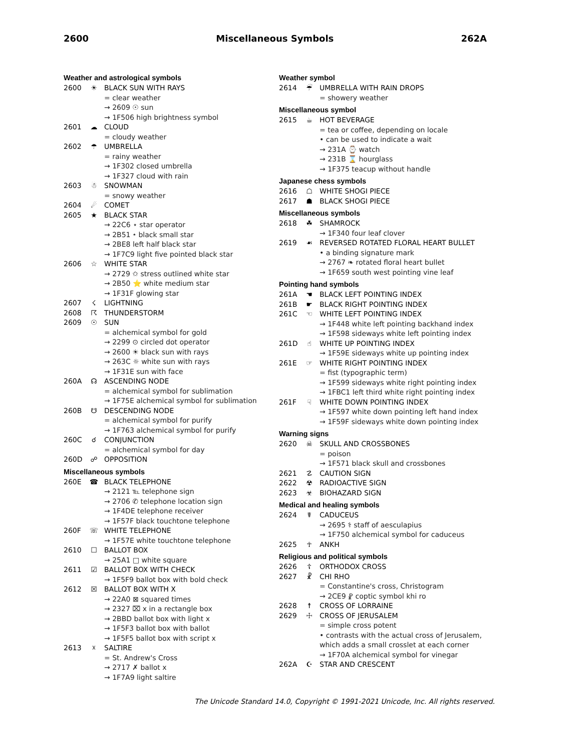2600 Miscellaneous Symbols 262A
Weather and astrological symbols
2600 ☀ BLACK SUN WITH RAYS
= clear weather
→ 2609 ☉ sun
→ 1F506 high brightness symbol
2601 ☁ CLOUD
= cloudy weather
2602 ☂ UMBRELLA
= rainy weather
→ 1F302 closed umbrella
→ 1F327 cloud with rain
2603 ☃ SNOWMAN
= snowy weather
2604 ☄ COMET
2605 ★ BLACK STAR
→ 22C6 ⋆ star operator
→ 2B51 ⭑ black small star
→ 2BE8 left half black star
→ 1F7C9 light five pointed black star
2606 ☆ WHITE STAR
→ 2729 ✩ stress outlined white star
→ 2B50 ⭐ white medium star
→ 1F31F glowing star
2607 ☇ LIGHTNING
2608 ☈ THUNDERSTORM
2609 ☉ SUN
= alchemical symbol for gold
→ 2299 ⊙ circled dot operator
→ 2600 ☀ black sun with rays
→ 263C ☼ white sun with rays
→ 1F31E sun with face
260A ☊ ASCENDING NODE
= alchemical symbol for sublimation
→ 1F75E alchemical symbol for sublimation
260B ☋ DESCENDING NODE
= alchemical symbol for purify
→ 1F763 alchemical symbol for purify
260C ☌ CONJUNCTION
= alchemical symbol for day
260D ☍ OPPOSITION
Miscellaneous symbols
260E ☎ BLACK TELEPHONE
→ 2121 ℡ telephone sign
→ 2706 ✆ telephone location sign
→ 1F4DE telephone receiver
→ 1F57F black touchtone telephone
260F ☏ WHITE TELEPHONE
→ 1F57E white touchtone telephone
2610 ☐ BALLOT BOX
→ 25A1 □ white square
2611 ☑ BALLOT BOX WITH CHECK
→ 1F5F9 ballot box with bold check
2612 ☒ BALLOT BOX WITH X
→ 22A0 ⊠ squared times
→ 2327 ⌧ x in a rectangle box
→ 2BBD ballot box with light x
→ 1F5F3 ballot box with ballot
→ 1F5F5 ballot box with script x
2613 ☓ SALTIRE
= St. Andrew's Cross
→ 2717 ✗ ballot x
→ 1F7A9 light saltire
Weather symbol
2614 ☔ UMBRELLA WITH RAIN DROPS
= showery weather
Miscellaneous symbol
2615 ☕ HOT BEVERAGE
= tea or coffee, depending on locale
• can be used to indicate a wait
→ 231A ⌚ watch
→ 231B ⌛ hourglass
→ 1F375 teacup without handle
Japanese chess symbols
2616 ☖ WHITE SHOGI PIECE
2617 ☗ BLACK SHOGI PIECE
Miscellaneous symbols
2618 ☘ SHAMROCK
→ 1F340 four leaf clover
2619 ☙ REVERSED ROTATED FLORAL HEART BULLET
• a binding signature mark
→ 2767 ❧ rotated floral heart bullet
→ 1F659 south west pointing vine leaf
Pointing hand symbols
261A ☚ BLACK LEFT POINTING INDEX
261B ☛ BLACK RIGHT POINTING INDEX
261C ☜ WHITE LEFT POINTING INDEX
→ 1F448 white left pointing backhand index
→ 1F598 sideways white left pointing index
261D ☝ WHITE UP POINTING INDEX
→ 1F59E sideways white up pointing index
261E ☞ WHITE RIGHT POINTING INDEX
= fist (typographic term)
→ 1F599 sideways white right pointing index
→ 1FBC1 left third white right pointing index
261F ☟ WHITE DOWN POINTING INDEX
→ 1F597 white down pointing left hand index
→ 1F59F sideways white down pointing index
Warning signs
2620 ☠ SKULL AND CROSSBONES
= poison
→ 1F571 black skull and crossbones
2621 ☡ CAUTION SIGN
2622 ☢ RADIOACTIVE SIGN
2623 ☣ BIOHAZARD SIGN
Medical and healing symbols
2624 ☤ CADUCEUS
→ 2695 ⚕ staff of aesculapius
→ 1F750 alchemical symbol for caduceus
2625 ☥ ANKH
Religious and political symbols
2626 ☦ ORTHODOX CROSS
2627 ☧ CHI RHO
= Constantine's cross, Christogram
→ 2CE9 ⳩ coptic symbol khi ro
2628 ☨ CROSS OF LORRAINE
2629 ☩ CROSS OF JERUSALEM
= simple cross potent
• contrasts with the actual cross of Jerusalem, which adds a small crosslet at each corner
→ 1F70A alchemical symbol for vinegar
262A ☪ STAR AND CRESCENT
The Unicode Standard 14.0, Copyright © 1991-2021 Unicode, Inc. All rights reserved.